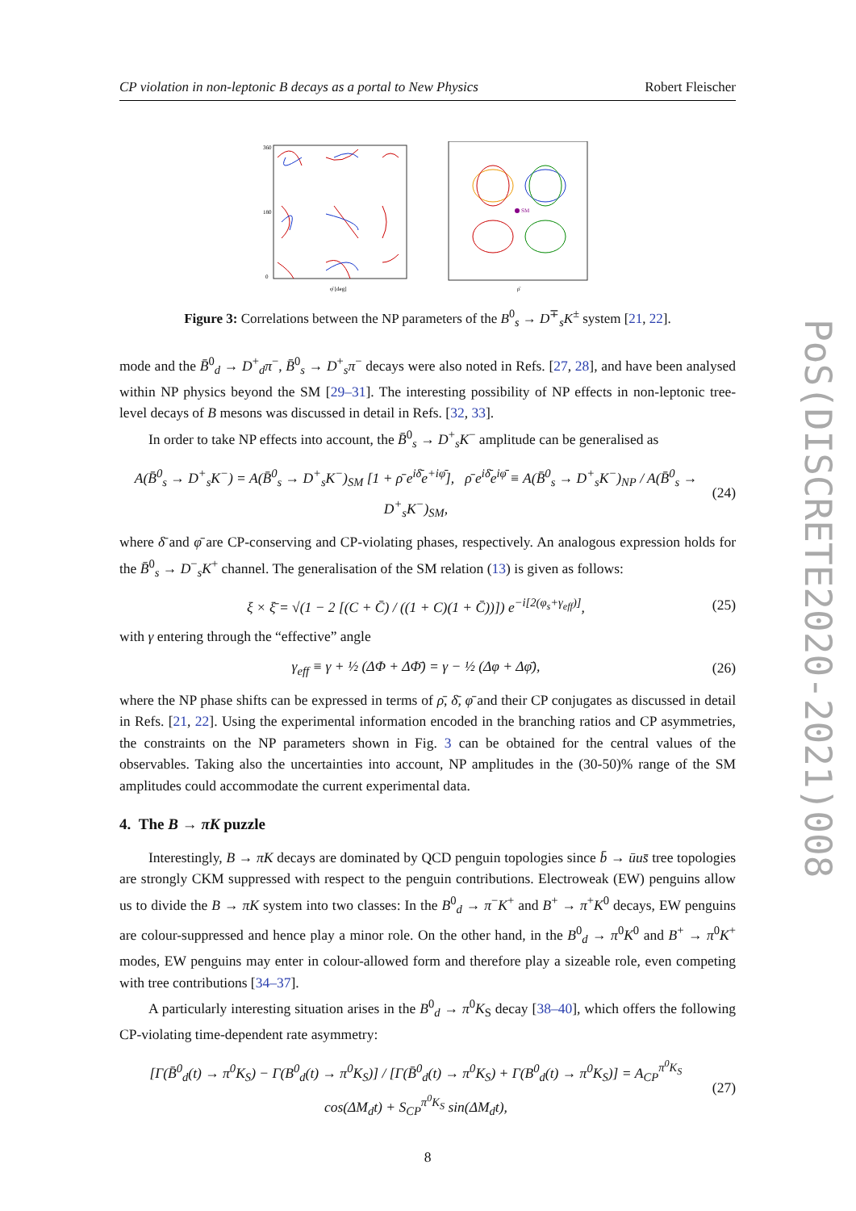CP violation in non-leptonic B decays as a portal to New Physics Robert Fleischer
360
180
0
φ̄ [deg]
SM
ρ̄
Figure 3: Correlations between the NP parameters of the B<sup>0</sup><sub>s</sub> → D<sup>∓</sup><sub>s</sub>K<sup>±</sup> system [21, 22].
mode and the B̄<sup>0</sup><sub>d</sub> → D<sup>+</sup><sub>d</sub>π<sup>−</sup>, B̄<sup>0</sup><sub>s</sub> → D<sup>+</sup><sub>s</sub>π<sup>−</sup> decays were also noted in Refs. [27, 28], and have been analysed within NP physics beyond the SM [29–31]. The interesting possibility of NP effects in non-leptonic tree-level decays of B mesons was discussed in detail in Refs. [32, 33].
In order to take NP effects into account, the B̄<sup>0</sup><sub>s</sub> → D<sup>+</sup><sub>s</sub>K<sup>−</sup> amplitude can be generalised as
A(B̄<sup>0</sup><sub>s</sub> → D<sup>+</sup><sub>s</sub>K<sup>−</sup>) = A(B̄<sup>0</sup><sub>s</sub> → D<sup>+</sup><sub>s</sub>K<sup>−</sup>)<sub>SM</sub> [1 + ρ̄ e<sup>iδ̄</sup>e<sup>+iφ̄</sup>], ρ̄ e<sup>iδ̄</sup>e<sup>iφ̄</sup> ≡ A(B̄<sup>0</sup><sub>s</sub> → D<sup>+</sup><sub>s</sub>K<sup>−</sup>)<sub>NP</sub> / A(B̄<sup>0</sup><sub>s</sub> → D<sup>+</sup><sub>s</sub>K<sup>−</sup>)<sub>SM</sub>, (24)
where δ̄ and φ̄ are CP-conserving and CP-violating phases, respectively. An analogous expression holds for the B̄<sup>0</sup><sub>s</sub> → D<sup>−</sup><sub>s</sub>K<sup>+</sup> channel. The generalisation of the SM relation (13) is given as follows:
ξ × ξ̄ = √(1 − 2 [(C + C̄) / ((1 + C)(1 + C̄))]) e<sup>−i[2(φ<sub>s</sub>+γ<sub>eff</sub>)]</sup>, (25)
with γ entering through the “effective” angle
γ<sub>eff</sub> ≡ γ + ½ (ΔΦ + ΔΦ̄) = γ − ½ (Δφ + Δφ̄), (26)
where the NP phase shifts can be expressed in terms of ρ̄, δ̄, φ̄ and their CP conjugates as discussed in detail in Refs. [21, 22]. Using the experimental information encoded in the branching ratios and CP asymmetries, the constraints on the NP parameters shown in Fig. 3 can be obtained for the central values of the observables. Taking also the uncertainties into account, NP amplitudes in the (30-50)% range of the SM amplitudes could accommodate the current experimental data.
4. The B → πK puzzle
Interestingly, B → πK decays are dominated by QCD penguin topologies since b̄ → ūus̄ tree topologies are strongly CKM suppressed with respect to the penguin contributions. Electroweak (EW) penguins allow us to divide the B → πK system into two classes: In the B<sup>0</sup><sub>d</sub> → π<sup>−</sup>K<sup>+</sup> and B<sup>+</sup> → π<sup>+</sup>K<sup>0</sup> decays, EW penguins are colour-suppressed and hence play a minor role. On the other hand, in the B<sup>0</sup><sub>d</sub> → π<sup>0</sup>K<sup>0</sup> and B<sup>+</sup> → π<sup>0</sup>K<sup>+</sup> modes, EW penguins may enter in colour-allowed form and therefore play a sizeable role, even competing with tree contributions [34–37].
A particularly interesting situation arises in the B<sup>0</sup><sub>d</sub> → π<sup>0</sup>K<sub>S</sub> decay [38–40], which offers the following CP-violating time-dependent rate asymmetry:
[Γ(B̄<sup>0</sup><sub>d</sub>(t) → π<sup>0</sup>K<sub>S</sub>) − Γ(B<sup>0</sup><sub>d</sub>(t) → π<sup>0</sup>K<sub>S</sub>)] / [Γ(B̄<sup>0</sup><sub>d</sub>(t) → π<sup>0</sup>K<sub>S</sub>) + Γ(B<sup>0</sup><sub>d</sub>(t) → π<sup>0</sup>K<sub>S</sub>)] = A<sub>CP</sub><sup>π<sup>0</sup>K<sub>S</sub></sup> cos(ΔM<sub>d</sub>t) + S<sub>CP</sub><sup>π<sup>0</sup>K<sub>S</sub></sup> sin(ΔM<sub>d</sub>t), (27)
8
PoS(DISCRETE2020-2021)008